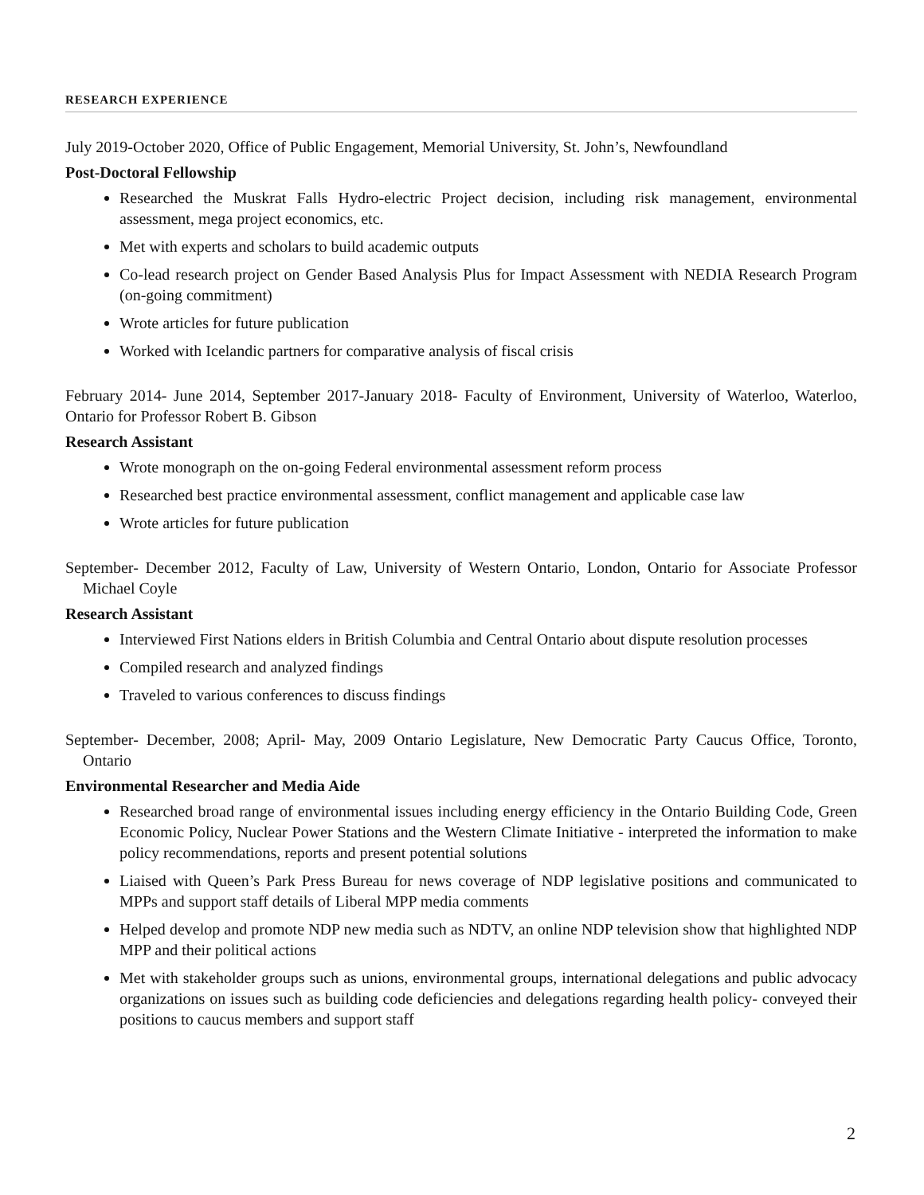RESEARCH EXPERIENCE
July 2019-October 2020, Office of Public Engagement, Memorial University, St. John’s, Newfoundland
Post-Doctoral Fellowship
Researched the Muskrat Falls Hydro-electric Project decision, including risk management, environmental assessment, mega project economics, etc.
Met with experts and scholars to build academic outputs
Co-lead research project on Gender Based Analysis Plus for Impact Assessment with NEDIA Research Program (on-going commitment)
Wrote articles for future publication
Worked with Icelandic partners for comparative analysis of fiscal crisis
February 2014- June 2014, September 2017-January 2018- Faculty of Environment, University of Waterloo, Waterloo, Ontario for Professor Robert B. Gibson
Research Assistant
Wrote monograph on the on-going Federal environmental assessment reform process
Researched best practice environmental assessment, conflict management and applicable case law
Wrote articles for future publication
September- December 2012, Faculty of Law, University of Western Ontario, London, Ontario for Associate Professor Michael Coyle
Research Assistant
Interviewed First Nations elders in British Columbia and Central Ontario about dispute resolution processes
Compiled research and analyzed findings
Traveled to various conferences to discuss findings
September- December, 2008; April- May, 2009 Ontario Legislature, New Democratic Party Caucus Office, Toronto, Ontario
Environmental Researcher and Media Aide
Researched broad range of environmental issues including energy efficiency in the Ontario Building Code, Green Economic Policy, Nuclear Power Stations and the Western Climate Initiative - interpreted the information to make policy recommendations, reports and present potential solutions
Liaised with Queen’s Park Press Bureau for news coverage of NDP legislative positions and communicated to MPPs and support staff details of Liberal MPP media comments
Helped develop and promote NDP new media such as NDTV, an online NDP television show that highlighted NDP MPP and their political actions
Met with stakeholder groups such as unions, environmental groups, international delegations and public advocacy organizations on issues such as building code deficiencies and delegations regarding health policy- conveyed their positions to caucus members and support staff
2